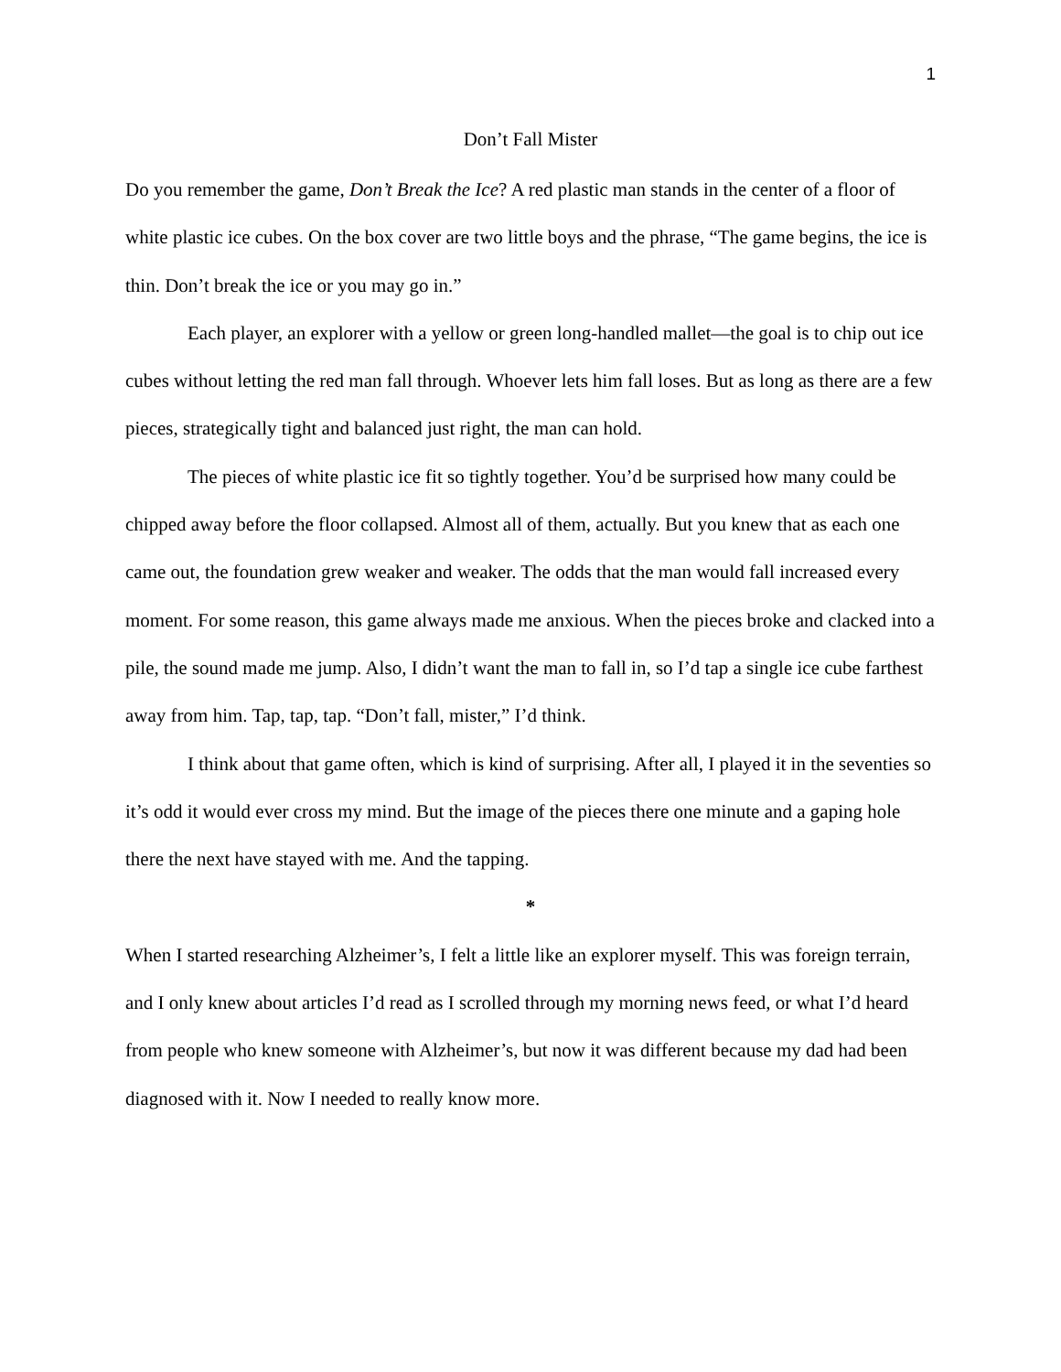1
Don’t Fall Mister
Do you remember the game, Don’t Break the Ice? A red plastic man stands in the center of a floor of white plastic ice cubes. On the box cover are two little boys and the phrase, “The game begins, the ice is thin. Don’t break the ice or you may go in.”
Each player, an explorer with a yellow or green long-handled mallet—the goal is to chip out ice cubes without letting the red man fall through. Whoever lets him fall loses. But as long as there are a few pieces, strategically tight and balanced just right, the man can hold.
The pieces of white plastic ice fit so tightly together. You’d be surprised how many could be chipped away before the floor collapsed. Almost all of them, actually. But you knew that as each one came out, the foundation grew weaker and weaker. The odds that the man would fall increased every moment. For some reason, this game always made me anxious. When the pieces broke and clacked into a pile, the sound made me jump. Also, I didn’t want the man to fall in, so I’d tap a single ice cube farthest away from him. Tap, tap, tap. “Don’t fall, mister,” I’d think.
I think about that game often, which is kind of surprising. After all, I played it in the seventies so it’s odd it would ever cross my mind. But the image of the pieces there one minute and a gaping hole there the next have stayed with me. And the tapping.
*
When I started researching Alzheimer’s, I felt a little like an explorer myself. This was foreign terrain, and I only knew about articles I’d read as I scrolled through my morning news feed, or what I’d heard from people who knew someone with Alzheimer’s, but now it was different because my dad had been diagnosed with it. Now I needed to really know more.